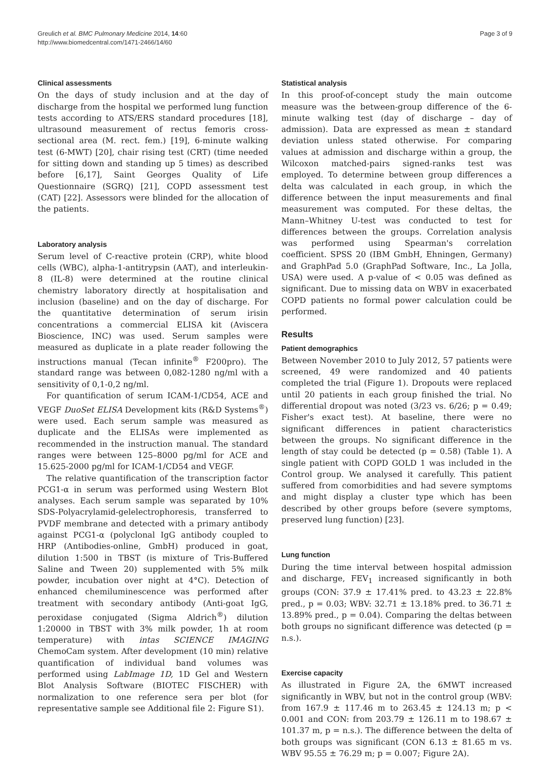Greulich et al. BMC Pulmonary Medicine 2014, 14:60
http://www.biomedcentral.com/1471-2466/14/60
Page 3 of 9
Clinical assessments
On the days of study inclusion and at the day of discharge from the hospital we performed lung function tests according to ATS/ERS standard procedures [18], ultrasound measurement of rectus femoris cross-sectional area (M. rect. fem.) [19], 6-minute walking test (6-MWT) [20], chair rising test (CRT) (time needed for sitting down and standing up 5 times) as described before [6,17], Saint Georges Quality of Life Questionnaire (SGRQ) [21], COPD assessment test (CAT) [22]. Assessors were blinded for the allocation of the patients.
Laboratory analysis
Serum level of C-reactive protein (CRP), white blood cells (WBC), alpha-1-antitrypsin (AAT), and interleukin-8 (IL-8) were determined at the routine clinical chemistry laboratory directly at hospitalisation and inclusion (baseline) and on the day of discharge. For the quantitative determination of serum irisin concentrations a commercial ELISA kit (Aviscera Bioscience, INC) was used. Serum samples were measured as duplicate in a plate reader following the instructions manual (Tecan infinite<sup>®</sup> F200pro). The standard range was between 0,082-1280 ng/ml with a sensitivity of 0,1-0,2 ng/ml.
For quantification of serum ICAM-1/CD54, ACE and VEGF DuoSet ELISA Development kits (R&D Systems<sup>®</sup>) were used. Each serum sample was measured as duplicate and the ELISAs were implemented as recommended in the instruction manual. The standard ranges were between 125–8000 pg/ml for ACE and 15.625-2000 pg/ml for ICAM-1/CD54 and VEGF.
The relative quantification of the transcription factor PCG1-α in serum was performed using Western Blot analyses. Each serum sample was separated by 10% SDS-Polyacrylamid-gelelectrophoresis, transferred to PVDF membrane and detected with a primary antibody against PCG1-α (polyclonal IgG antibody coupled to HRP (Antibodies-online, GmbH) produced in goat, dilution 1:500 in TBST (is mixture of Tris-Buffered Saline and Tween 20) supplemented with 5% milk powder, incubation over night at 4°C). Detection of enhanced chemiluminescence was performed after treatment with secondary antibody (Anti-goat IgG, peroxidase conjugated (Sigma Aldrich<sup>®</sup>) dilution 1:20000 in TBST with 3% milk powder, 1h at room temperature) with intas SCIENCE IMAGING ChemoCam system. After development (10 min) relative quantification of individual band volumes was performed using LabImage 1D, 1D Gel and Western Blot Analysis Software (BIOTEC FISCHER) with normalization to one reference sera per blot (for representative sample see Additional file 2: Figure S1).
Statistical analysis
In this proof-of-concept study the main outcome measure was the between-group difference of the 6-minute walking test (day of discharge – day of admission). Data are expressed as mean ± standard deviation unless stated otherwise. For comparing values at admission and discharge within a group, the Wilcoxon matched-pairs signed-ranks test was employed. To determine between group differences a delta was calculated in each group, in which the difference between the input measurements and final measurement was computed. For these deltas, the Mann–Whitney U-test was conducted to test for differences between the groups. Correlation analysis was performed using Spearman's correlation coefficient. SPSS 20 (IBM GmbH, Ehningen, Germany) and GraphPad 5.0 (GraphPad Software, Inc., La Jolla, USA) were used. A p-value of < 0.05 was defined as significant. Due to missing data on WBV in exacerbated COPD patients no formal power calculation could be performed.
Results
Patient demographics
Between November 2010 to July 2012, 57 patients were screened, 49 were randomized and 40 patients completed the trial (Figure 1). Dropouts were replaced until 20 patients in each group finished the trial. No differential dropout was noted (3/23 vs. 6/26; p = 0.49; Fisher's exact test). At baseline, there were no significant differences in patient characteristics between the groups. No significant difference in the length of stay could be detected (p = 0.58) (Table 1). A single patient with COPD GOLD 1 was included in the Control group. We analysed it carefully. This patient suffered from comorbidities and had severe symptoms and might display a cluster type which has been described by other groups before (severe symptoms, preserved lung function) [23].
Lung function
During the time interval between hospital admission and discharge, FEV<sub>1</sub> increased significantly in both groups (CON: 37.9 ± 17.41% pred. to 43.23 ± 22.8% pred., p = 0.03; WBV: 32.71 ± 13.18% pred. to 36.71 ± 13.89% pred., p = 0.04). Comparing the deltas between both groups no significant difference was detected (p = n.s.).
Exercise capacity
As illustrated in Figure 2A, the 6MWT increased significantly in WBV, but not in the control group (WBV: from 167.9 ± 117.46 m to 263.45 ± 124.13 m; p < 0.001 and CON: from 203.79 ± 126.11 m to 198.67 ± 101.37 m, p = n.s.). The difference between the delta of both groups was significant (CON 6.13 ± 81.65 m vs. WBV 95.55 ± 76.29 m; p = 0.007; Figure 2A).